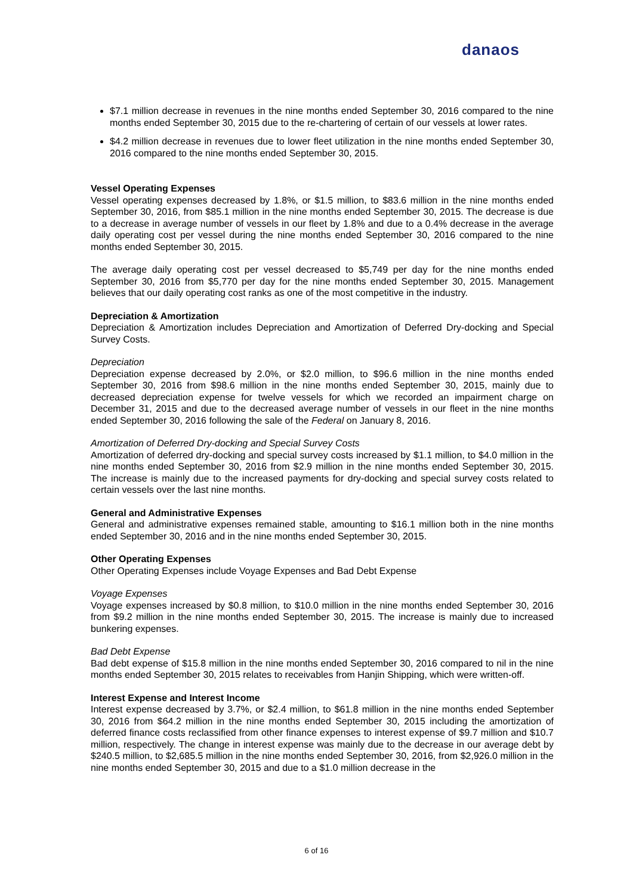danaos
$7.1 million decrease in revenues in the nine months ended September 30, 2016 compared to the nine months ended September 30, 2015 due to the re-chartering of certain of our vessels at lower rates.
$4.2 million decrease in revenues due to lower fleet utilization in the nine months ended September 30, 2016 compared to the nine months ended September 30, 2015.
Vessel Operating Expenses
Vessel operating expenses decreased by 1.8%, or $1.5 million, to $83.6 million in the nine months ended September 30, 2016, from $85.1 million in the nine months ended September 30, 2015. The decrease is due to a decrease in average number of vessels in our fleet by 1.8% and due to a 0.4% decrease in the average daily operating cost per vessel during the nine months ended September 30, 2016 compared to the nine months ended September 30, 2015.
The average daily operating cost per vessel decreased to $5,749 per day for the nine months ended September 30, 2016 from $5,770 per day for the nine months ended September 30, 2015. Management believes that our daily operating cost ranks as one of the most competitive in the industry.
Depreciation & Amortization
Depreciation & Amortization includes Depreciation and Amortization of Deferred Dry-docking and Special Survey Costs.
Depreciation
Depreciation expense decreased by 2.0%, or $2.0 million, to $96.6 million in the nine months ended September 30, 2016 from $98.6 million in the nine months ended September 30, 2015, mainly due to decreased depreciation expense for twelve vessels for which we recorded an impairment charge on December 31, 2015 and due to the decreased average number of vessels in our fleet in the nine months ended September 30, 2016 following the sale of the Federal on January 8, 2016.
Amortization of Deferred Dry-docking and Special Survey Costs
Amortization of deferred dry-docking and special survey costs increased by $1.1 million, to $4.0 million in the nine months ended September 30, 2016 from $2.9 million in the nine months ended September 30, 2015. The increase is mainly due to the increased payments for dry-docking and special survey costs related to certain vessels over the last nine months.
General and Administrative Expenses
General and administrative expenses remained stable, amounting to $16.1 million both in the nine months ended September 30, 2016 and in the nine months ended September 30, 2015.
Other Operating Expenses
Other Operating Expenses include Voyage Expenses and Bad Debt Expense
Voyage Expenses
Voyage expenses increased by $0.8 million, to $10.0 million in the nine months ended September 30, 2016 from $9.2 million in the nine months ended September 30, 2015. The increase is mainly due to increased bunkering expenses.
Bad Debt Expense
Bad debt expense of $15.8 million in the nine months ended September 30, 2016 compared to nil in the nine months ended September 30, 2015 relates to receivables from Hanjin Shipping, which were written-off.
Interest Expense and Interest Income
Interest expense decreased by 3.7%, or $2.4 million, to $61.8 million in the nine months ended September 30, 2016 from $64.2 million in the nine months ended September 30, 2015 including the amortization of deferred finance costs reclassified from other finance expenses to interest expense of $9.7 million and $10.7 million, respectively. The change in interest expense was mainly due to the decrease in our average debt by $240.5 million, to $2,685.5 million in the nine months ended September 30, 2016, from $2,926.0 million in the nine months ended September 30, 2015 and due to a $1.0 million decrease in the
6 of 16